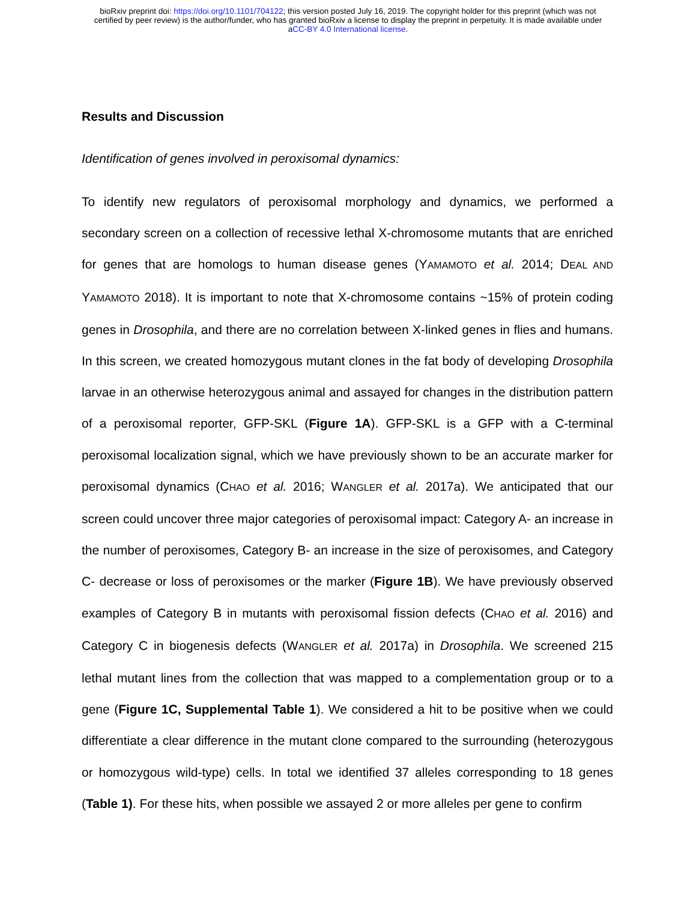bioRxiv preprint doi: https://doi.org/10.1101/704122; this version posted July 16, 2019. The copyright holder for this preprint (which was not
certified by peer review) is the author/funder, who has granted bioRxiv a license to display the preprint in perpetuity. It is made available under
aCC-BY 4.0 International license.
Results and Discussion
Identification of genes involved in peroxisomal dynamics:
To identify new regulators of peroxisomal morphology and dynamics, we performed a secondary screen on a collection of recessive lethal X-chromosome mutants that are enriched for genes that are homologs to human disease genes (YAMAMOTO et al. 2014; DEAL AND YAMAMOTO 2018). It is important to note that X-chromosome contains ~15% of protein coding genes in Drosophila, and there are no correlation between X-linked genes in flies and humans. In this screen, we created homozygous mutant clones in the fat body of developing Drosophila larvae in an otherwise heterozygous animal and assayed for changes in the distribution pattern of a peroxisomal reporter, GFP-SKL (Figure 1A). GFP-SKL is a GFP with a C-terminal peroxisomal localization signal, which we have previously shown to be an accurate marker for peroxisomal dynamics (CHAO et al. 2016; WANGLER et al. 2017a). We anticipated that our screen could uncover three major categories of peroxisomal impact: Category A- an increase in the number of peroxisomes, Category B- an increase in the size of peroxisomes, and Category C- decrease or loss of peroxisomes or the marker (Figure 1B). We have previously observed examples of Category B in mutants with peroxisomal fission defects (CHAO et al. 2016) and Category C in biogenesis defects (WANGLER et al. 2017a) in Drosophila. We screened 215 lethal mutant lines from the collection that was mapped to a complementation group or to a gene (Figure 1C, Supplemental Table 1). We considered a hit to be positive when we could differentiate a clear difference in the mutant clone compared to the surrounding (heterozygous or homozygous wild-type) cells. In total we identified 37 alleles corresponding to 18 genes (Table 1). For these hits, when possible we assayed 2 or more alleles per gene to confirm